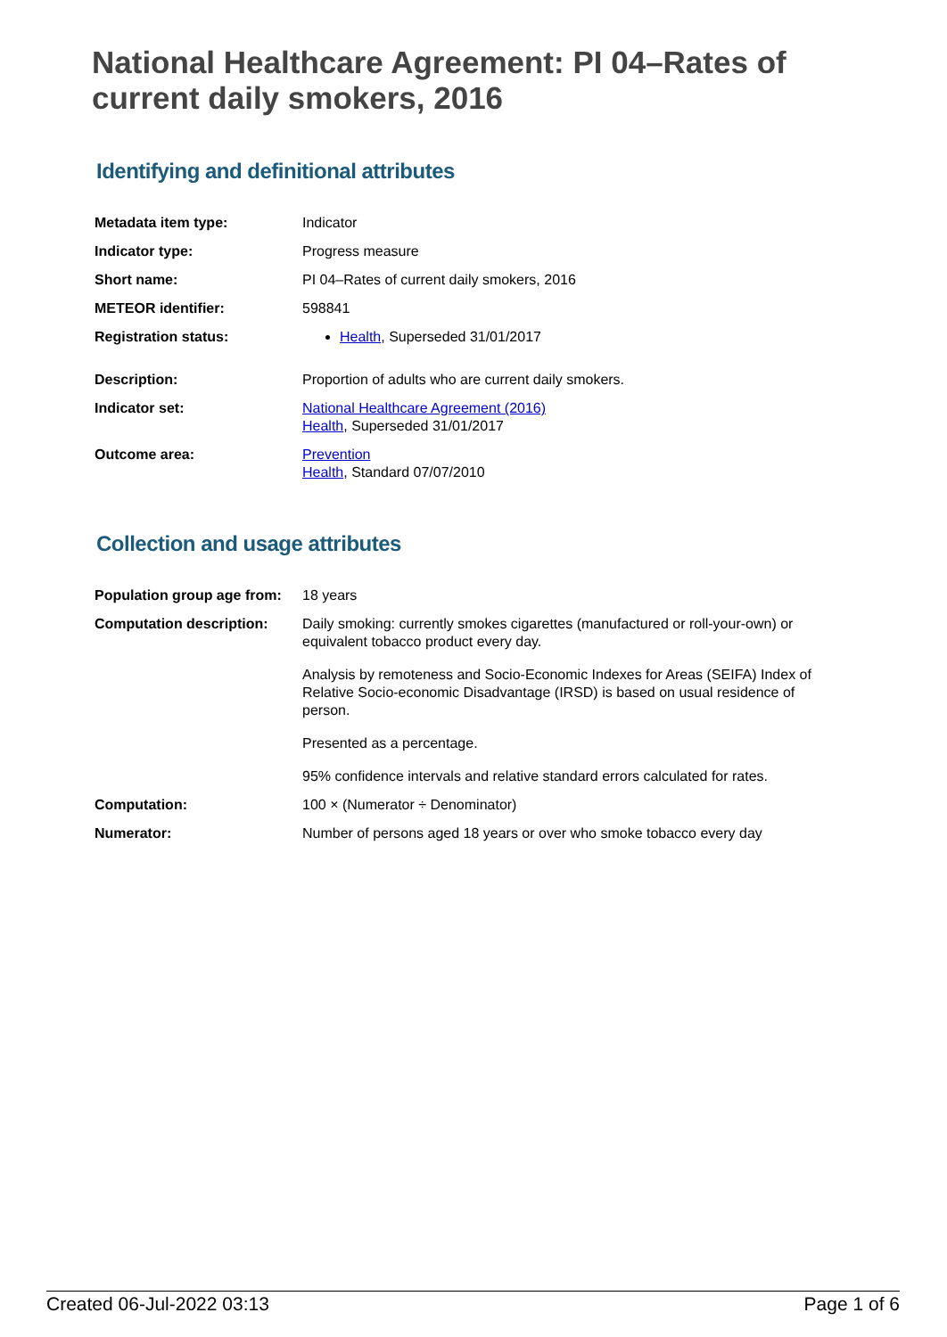National Healthcare Agreement: PI 04–Rates of current daily smokers, 2016
Identifying and definitional attributes
| Metadata item type: | Indicator |
| Indicator type: | Progress measure |
| Short name: | PI 04–Rates of current daily smokers, 2016 |
| METEOR identifier: | 598841 |
| Registration status: | Health , Superseded 31/01/2017 |
| Description: | Proportion of adults who are current daily smokers. |
| Indicator set: | National Healthcare Agreement (2016) Health , Superseded 31/01/2017 |
| Outcome area: | Prevention Health , Standard 07/07/2010 |
Collection and usage attributes
| Population group age from: | 18 years |
| Computation description: | Daily smoking: currently smokes cigarettes (manufactured or roll-your-own) or equivalent tobacco product every day. Analysis by remoteness and Socio-Economic Indexes for Areas (SEIFA) Index of Relative Socio-economic Disadvantage (IRSD) is based on usual residence of person. Presented as a percentage. 95% confidence intervals and relative standard errors calculated for rates. |
| Computation: | 100 × (Numerator ÷ Denominator) |
| Numerator: | Number of persons aged 18 years or over who smoke tobacco every day |
Created 06-Jul-2022 03:13 Page 1 of 6